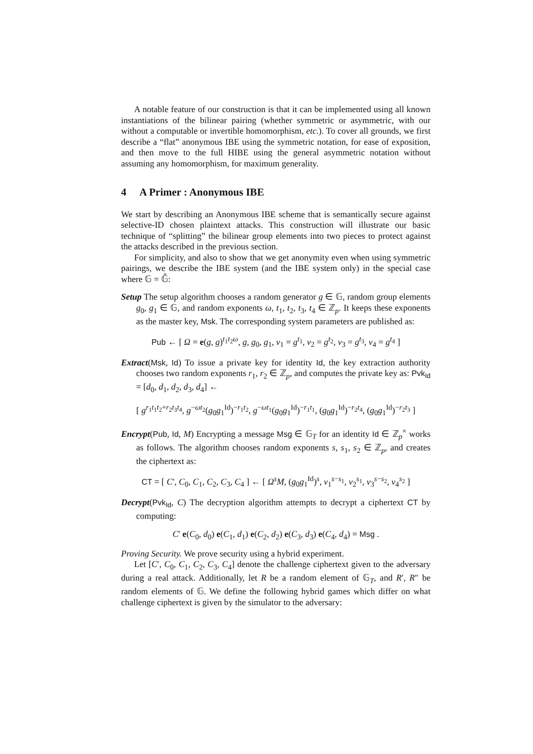A notable feature of our construction is that it can be implemented using all known instantiations of the bilinear pairing (whether symmetric or asymmetric, with our without a computable or invertible homomorphism, etc.). To cover all grounds, we first describe a “flat” anonymous IBE using the symmetric notation, for ease of exposition, and then move to the full HIBE using the general asymmetric notation without assuming any homomorphism, for maximum generality.
4 A Primer : Anonymous IBE
We start by describing an Anonymous IBE scheme that is semantically secure against selective-ID chosen plaintext attacks. This construction will illustrate our basic technique of “splitting” the bilinear group elements into two pieces to protect against the attacks described in the previous section.
For simplicity, and also to show that we get anonymity even when using symmetric pairings, we describe the IBE system (and the IBE system only) in the special case where 𝔾 = 𝔾̂:
Setup The setup algorithm chooses a random generator g ∈ 𝔾, random group elements g<sub>0</sub>, g<sub>1</sub> ∈ 𝔾, and random exponents ω, t<sub>1</sub>, t<sub>2</sub>, t<sub>3</sub>, t<sub>4</sub> ∈ ℤ<sub>p</sub>. It keeps these exponents as the master key, Msk. The corresponding system parameters are published as:
Pub ← [ Ω = e(g, g)<sup>t<sub>1</sub>t<sub>2</sub>ω</sup>, g, g<sub>0</sub>, g<sub>1</sub>, v<sub>1</sub> = g<sup>t<sub>1</sub></sup>, v<sub>2</sub> = g<sup>t<sub>2</sub></sup>, v<sub>3</sub> = g<sup>t<sub>3</sub></sup>, v<sub>4</sub> = g<sup>t<sub>4</sub></sup> ]
Extract(Msk, Id) To issue a private key for identity Id, the key extraction authority chooses two random exponents r<sub>1</sub>, r<sub>2</sub> ∈ ℤ<sub>p</sub>, and computes the private key as: Pvk<sub>Id</sub> = [d<sub>0</sub>, d<sub>1</sub>, d<sub>2</sub>, d<sub>3</sub>, d<sub>4</sub>] ←
[ g<sup>r<sub>1</sub>t<sub>1</sub>t<sub>2</sub>+r<sub>2</sub>t<sub>3</sub>t<sub>4</sub></sup>, g<sup>−ωt<sub>2</sub></sup>(g<sub>0</sub>g<sub>1</sub><sup>Id</sup>)<sup>−r<sub>1</sub>t<sub>2</sub></sup>, g<sup>−ωt<sub>1</sub></sup>(g<sub>0</sub>g<sub>1</sub><sup>Id</sup>)<sup>−r<sub>1</sub>t<sub>1</sub></sup>, (g<sub>0</sub>g<sub>1</sub><sup>Id</sup>)<sup>−r<sub>2</sub>t<sub>4</sub></sup>, (g<sub>0</sub>g<sub>1</sub><sup>Id</sup>)<sup>−r<sub>2</sub>t<sub>3</sub></sup> ]
Encrypt(Pub, Id, M) Encrypting a message Msg ∈ 𝔾<sub>T</sub> for an identity Id ∈ ℤ<sub>p</sub><sup>×</sup> works as follows. The algorithm chooses random exponents s, s<sub>1</sub>, s<sub>2</sub> ∈ ℤ<sub>p</sub>, and creates the ciphertext as:
CT = [ C′, C<sub>0</sub>, C<sub>1</sub>, C<sub>2</sub>, C<sub>3</sub>, C<sub>4</sub> ] ← [ Ω<sup>s</sup>M, (g<sub>0</sub>g<sub>1</sub><sup>Id</sup>)<sup>s</sup>, v<sub>1</sub><sup>s−s<sub>1</sub></sup>, v<sub>2</sub><sup>s<sub>1</sub></sup>, v<sub>3</sub><sup>s−s<sub>2</sub></sup>, v<sub>4</sub><sup>s<sub>2</sub></sup> ]
Decrypt(Pvk<sub>Id</sub>, C) The decryption algorithm attempts to decrypt a ciphertext CT by computing:
C′ e(C<sub>0</sub>, d<sub>0</sub>) e(C<sub>1</sub>, d<sub>1</sub>) e(C<sub>2</sub>, d<sub>2</sub>) e(C<sub>3</sub>, d<sub>3</sub>) e(C<sub>4</sub>, d<sub>4</sub>) = Msg .
Proving Security. We prove security using a hybrid experiment.
Let [C′, C<sub>0</sub>, C<sub>1</sub>, C<sub>2</sub>, C<sub>3</sub>, C<sub>4</sub>] denote the challenge ciphertext given to the adversary during a real attack. Additionally, let R be a random element of 𝔾<sub>T</sub>, and R′, R″ be random elements of 𝔾. We define the following hybrid games which differ on what challenge ciphertext is given by the simulator to the adversary: